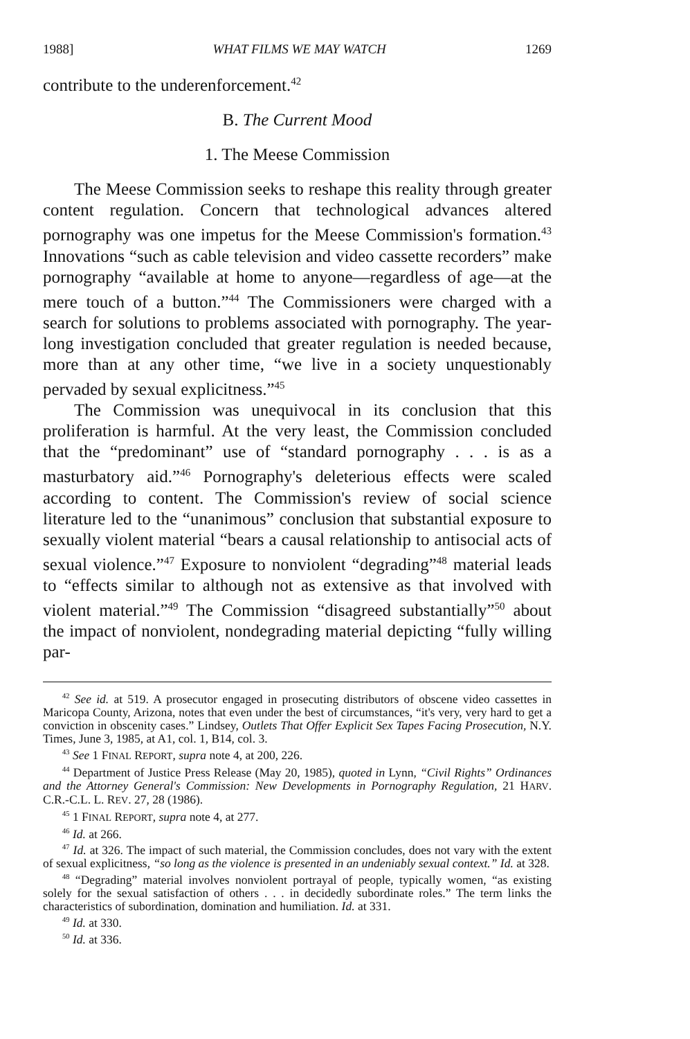1988] WHAT FILMS WE MAY WATCH 1269
contribute to the underenforcement.<sup>42</sup>
B. The Current Mood
1. The Meese Commission
The Meese Commission seeks to reshape this reality through greater content regulation. Concern that technological advances altered pornography was one impetus for the Meese Commission's formation.<sup>43</sup> Innovations “such as cable television and video cassette recorders” make pornography “available at home to anyone—regardless of age—at the mere touch of a button.”<sup>44</sup> The Commissioners were charged with a search for solutions to problems associated with pornography. The year-long investigation concluded that greater regulation is needed because, more than at any other time, “we live in a society unquestionably pervaded by sexual explicitness.”<sup>45</sup>
The Commission was unequivocal in its conclusion that this proliferation is harmful. At the very least, the Commission concluded that the “predominant” use of “standard pornography . . . is as a masturbatory aid.”<sup>46</sup> Pornography's deleterious effects were scaled according to content. The Commission's review of social science literature led to the “unanimous” conclusion that substantial exposure to sexually violent material “bears a causal relationship to antisocial acts of sexual violence.”<sup>47</sup> Exposure to nonviolent “degrading”<sup>48</sup> material leads to “effects similar to although not as extensive as that involved with violent material.”<sup>49</sup> The Commission “disagreed substantially”<sup>50</sup> about the impact of nonviolent, nondegrading material depicting “fully willing par-
<sup>42</sup> See id. at 519. A prosecutor engaged in prosecuting distributors of obscene video cassettes in Maricopa County, Arizona, notes that even under the best of circumstances, “it's very, very hard to get a conviction in obscenity cases.” Lindsey, Outlets That Offer Explicit Sex Tapes Facing Prosecution, N.Y. Times, June 3, 1985, at A1, col. 1, B14, col. 3.
<sup>43</sup> See 1 FINAL REPORT, supra note 4, at 200, 226.
<sup>44</sup> Department of Justice Press Release (May 20, 1985), quoted in Lynn, “Civil Rights” Ordinances and the Attorney General's Commission: New Developments in Pornography Regulation, 21 HARV. C.R.-C.L. L. REV. 27, 28 (1986).
<sup>45</sup> 1 FINAL REPORT, supra note 4, at 277.
<sup>46</sup> Id. at 266.
<sup>47</sup> Id. at 326. The impact of such material, the Commission concludes, does not vary with the extent of sexual explicitness, “so long as the violence is presented in an undeniably sexual context.” Id. at 328.
<sup>48</sup> “Degrading” material involves nonviolent portrayal of people, typically women, “as existing solely for the sexual satisfaction of others . . . in decidedly subordinate roles.” The term links the characteristics of subordination, domination and humiliation. Id. at 331.
<sup>49</sup> Id. at 330.
<sup>50</sup> Id. at 336.